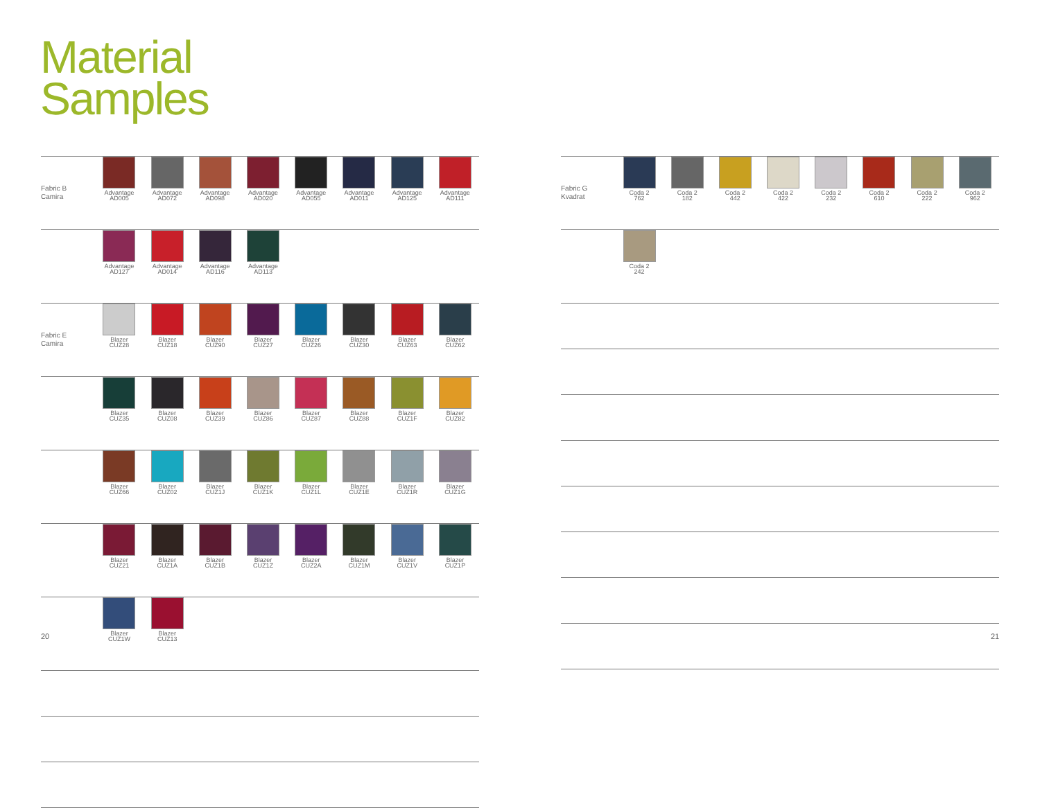Material
Samples
| Fabric B Camira | Advantage AD005 | Advantage AD072 | Advantage AD098 | Advantage AD020 | Advantage AD055 | Advantage AD011 | Advantage AD125 | Advantage AD111 |
| | Advantage AD127 | Advantage AD014 | Advantage AD116 | Advantage AD113 | | | | |
| Fabric E Camira | Blazer CUZ28 | Blazer CUZ18 | Blazer CUZ90 | Blazer CUZ27 | Blazer CUZ26 | Blazer CUZ30 | Blazer CUZ63 | Blazer CUZ62 |
| | Blazer CUZ35 | Blazer CUZ08 | Blazer CUZ39 | Blazer CUZ86 | Blazer CUZ87 | Blazer CUZ88 | Blazer CUZ1F | Blazer CUZ82 |
| | Blazer CUZ66 | Blazer CUZ02 | Blazer CUZ1J | Blazer CUZ1K | Blazer CUZ1L | Blazer CUZ1E | Blazer CUZ1R | Blazer CUZ1G |
| | Blazer CUZ21 | Blazer CUZ1A | Blazer CUZ1B | Blazer CUZ1Z | Blazer CUZ2A | Blazer CUZ1M | Blazer CUZ1V | Blazer CUZ1P |
| | Blazer CUZ1W | Blazer CUZ13 | | | | | | |
| Fabric G Kvadrat | Coda 2 762 | Coda 2 182 | Coda 2 442 | Coda 2 422 | Coda 2 232 | Coda 2 610 | Coda 2 222 | Coda 2 962 |
| | Coda 2 242 | | | | | | | |
20 21